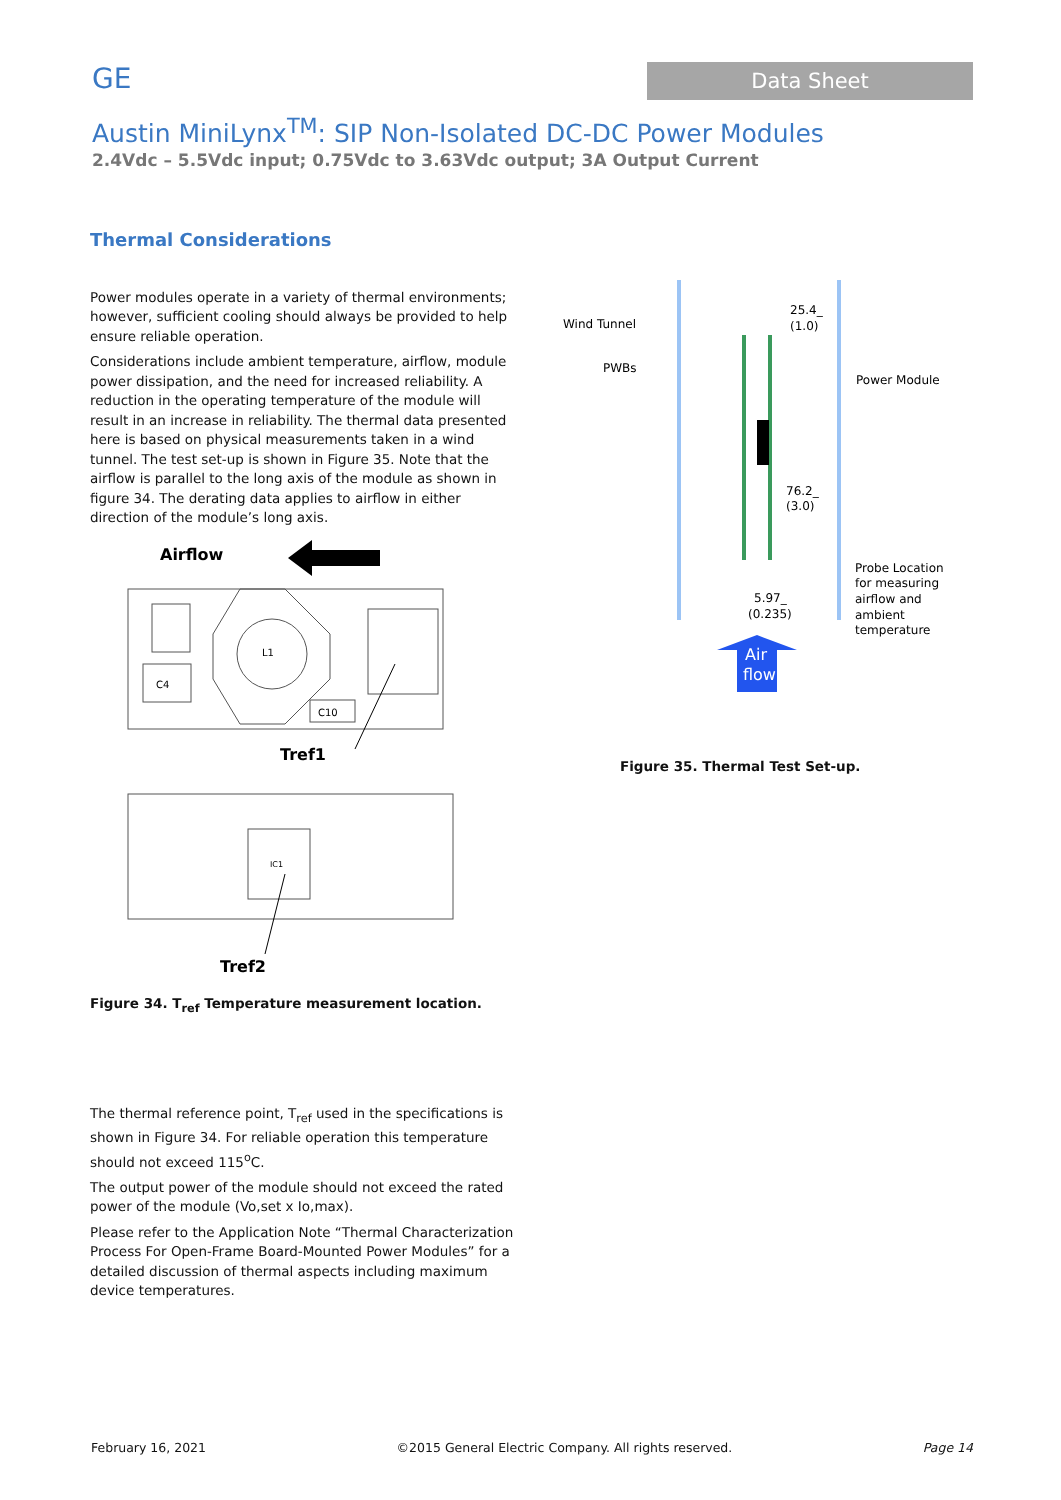GE
Data Sheet
Austin MiniLynx<sup>TM</sup>: SIP Non-Isolated DC-DC Power Modules
2.4Vdc – 5.5Vdc input; 0.75Vdc to 3.63Vdc output; 3A Output Current
Thermal Considerations
Power modules operate in a variety of thermal environments; however, sufficient cooling should always be provided to help ensure reliable operation.
Considerations include ambient temperature, airflow, module power dissipation, and the need for increased reliability. A reduction in the operating temperature of the module will result in an increase in reliability. The thermal data presented here is based on physical measurements taken in a wind tunnel. The test set-up is shown in Figure 35. Note that the airflow is parallel to the long axis of the module as shown in figure 34. The derating data applies to airflow in either direction of the module’s long axis.
Airflow
L1
C4
C10
Tref1
IC1
Tref2
Figure 34. T<sub>ref</sub> Temperature measurement location.
The thermal reference point, T<sub>ref</sub> used in the specifications is shown in Figure 34. For reliable operation this temperature should not exceed 115<sup>o</sup>C.
The output power of the module should not exceed the rated power of the module (Vo,set x Io,max).
Please refer to the Application Note “Thermal Characterization Process For Open-Frame Board-Mounted Power Modules” for a detailed discussion of thermal aspects including maximum device temperatures.
Wind Tunnel
PWBs
25.4_
(1.0)
Power Module
76.2_
(3.0)
5.97_
(0.235)
Probe Location
for measuring
airflow and
ambient
temperature
Air
flow
Figure 35. Thermal Test Set-up.
February 16, 2021 ©2015 General Electric Company. All rights reserved. Page 14